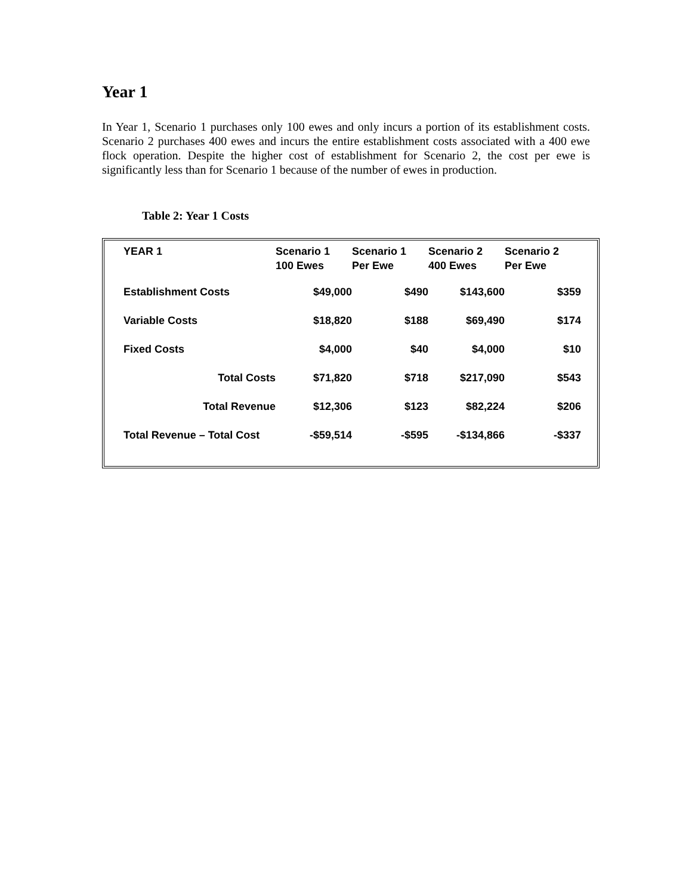Year 1
In Year 1, Scenario 1 purchases only 100 ewes and only incurs a portion of its establishment costs. Scenario 2 purchases 400 ewes and incurs the entire establishment costs associated with a 400 ewe flock operation. Despite the higher cost of establishment for Scenario 2, the cost per ewe is significantly less than for Scenario 1 because of the number of ewes in production.
Table 2: Year 1 Costs
| YEAR 1 | Scenario 1 100 Ewes | Scenario 1 Per Ewe | Scenario 2 400 Ewes | Scenario 2 Per Ewe |
| --- | --- | --- | --- | --- |
| Establishment Costs | $49,000 | $490 | $143,600 | $359 |
| Variable Costs | $18,820 | $188 | $69,490 | $174 |
| Fixed Costs | $4,000 | $40 | $4,000 | $10 |
| Total Costs | $71,820 | $718 | $217,090 | $543 |
| Total Revenue | $12,306 | $123 | $82,224 | $206 |
| Total Revenue – Total Cost | -$59,514 | -$595 | -$134,866 | -$337 |